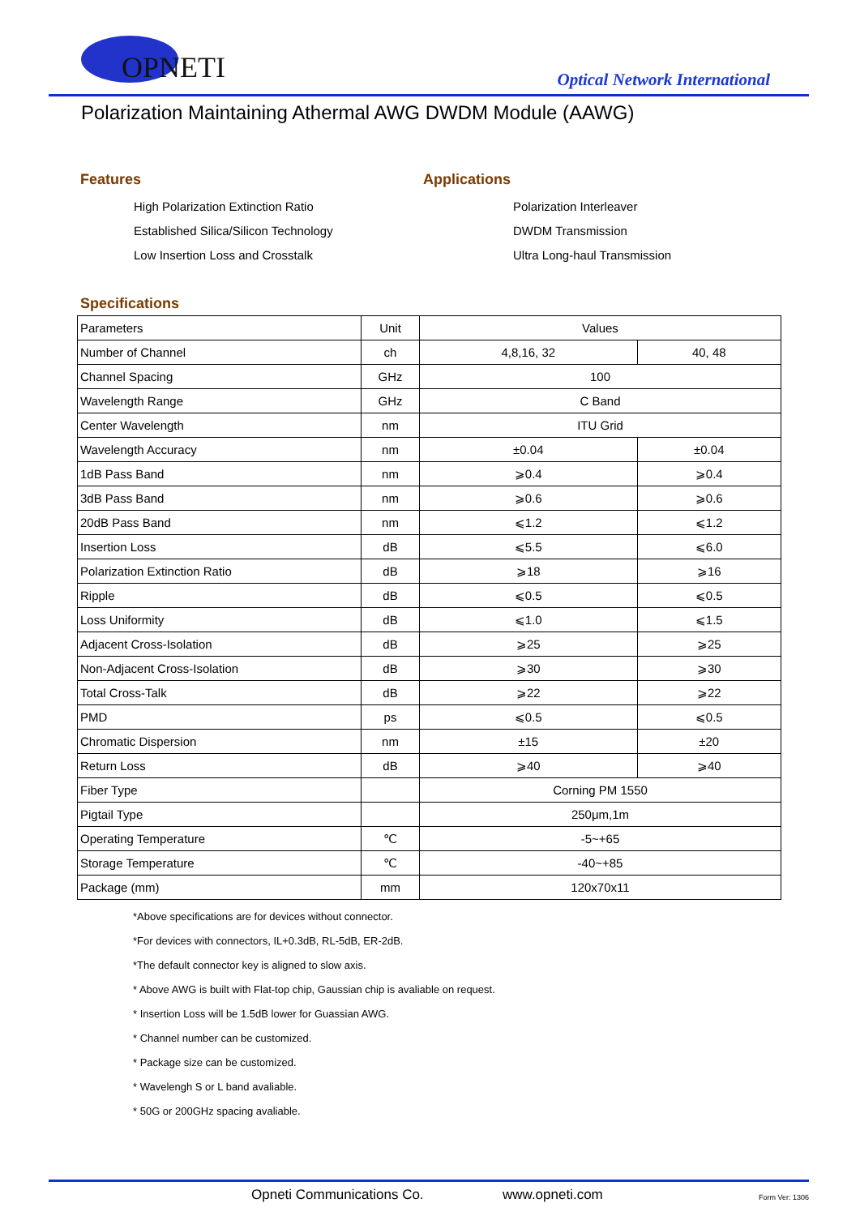OPNETI
Optical Network International
Polarization Maintaining Athermal AWG DWDM Module (AAWG)
Features
High Polarization Extinction Ratio
Established Silica/Silicon Technology
Low Insertion Loss and Crosstalk
Applications
Polarization Interleaver
DWDM Transmission
Ultra Long-haul Transmission
Specifications
| Parameters | Unit | Values | |
| Number of Channel | ch | 4,8,16, 32 | 40, 48 |
| Channel Spacing | GHz | 100 | |
| Wavelength Range | GHz | C Band | |
| Center Wavelength | nm | ITU Grid | |
| Wavelength Accuracy | nm | ±0.04 | ±0.04 |
| 1dB Pass Band | nm | ⩾0.4 | ⩾0.4 |
| 3dB Pass Band | nm | ⩾0.6 | ⩾0.6 |
| 20dB Pass Band | nm | ⩽1.2 | ⩽1.2 |
| Insertion Loss | dB | ⩽5.5 | ⩽6.0 |
| Polarization Extinction Ratio | dB | ⩾18 | ⩾16 |
| Ripple | dB | ⩽0.5 | ⩽0.5 |
| Loss Uniformity | dB | ⩽1.0 | ⩽1.5 |
| Adjacent Cross-Isolation | dB | ⩾25 | ⩾25 |
| Non-Adjacent Cross-Isolation | dB | ⩾30 | ⩾30 |
| Total Cross-Talk | dB | ⩾22 | ⩾22 |
| PMD | ps | ⩽0.5 | ⩽0.5 |
| Chromatic Dispersion | nm | ±15 | ±20 |
| Return Loss | dB | ⩾40 | ⩾40 |
| Fiber Type | | Corning PM 1550 | |
| Pigtail Type | | 250μm,1m | |
| Operating Temperature | ℃ | -5~+65 | |
| Storage Temperature | ℃ | -40~+85 | |
| Package (mm) | mm | 120x70x11 | |
*Above specifications are for devices without connector.
*For devices with connectors, IL+0.3dB, RL-5dB, ER-2dB.
*The default connector key is aligned to slow axis.
* Above AWG is built with Flat-top chip, Gaussian chip is avaliable on request.
* Insertion Loss will be 1.5dB lower for Guassian AWG.
* Channel number can be customized.
* Package size can be customized.
* Wavelengh S or L band avaliable.
* 50G or 200GHz spacing avaliable.
Opneti Communications Co. www.opneti.com Form Ver: 1306